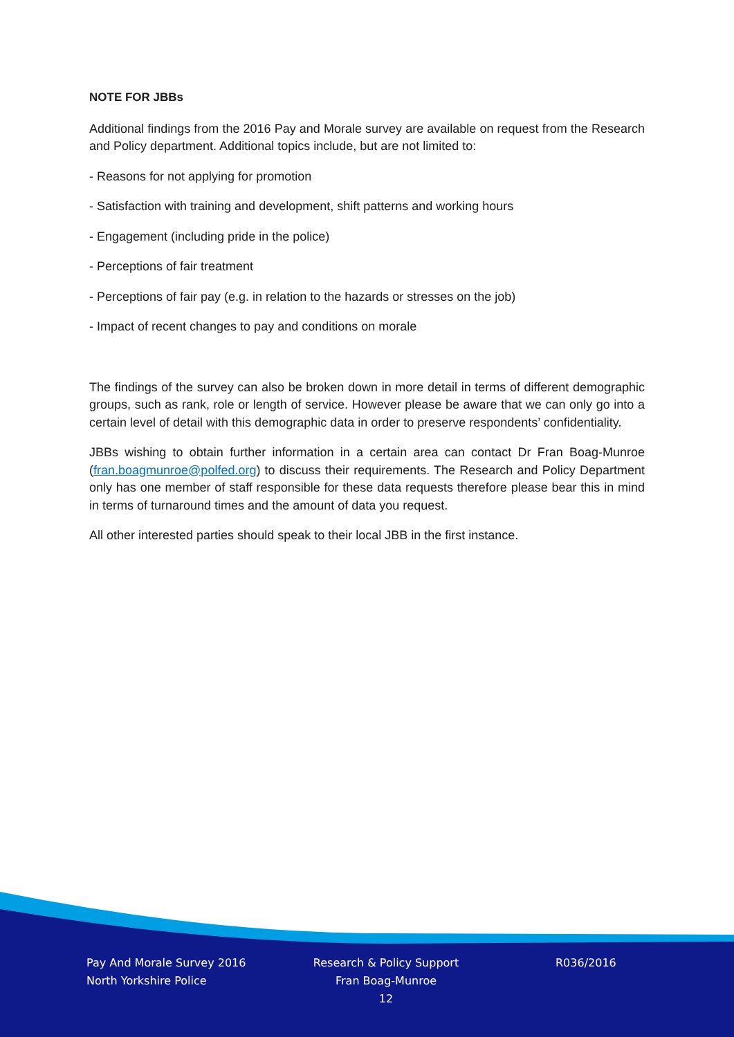NOTE FOR JBBs
Additional findings from the 2016 Pay and Morale survey are available on request from the Research and Policy department. Additional topics include, but are not limited to:
- Reasons for not applying for promotion
- Satisfaction with training and development, shift patterns and working hours
- Engagement (including pride in the police)
- Perceptions of fair treatment
- Perceptions of fair pay (e.g. in relation to the hazards or stresses on the job)
- Impact of recent changes to pay and conditions on morale
The findings of the survey can also be broken down in more detail in terms of different demographic groups, such as rank, role or length of service. However please be aware that we can only go into a certain level of detail with this demographic data in order to preserve respondents’ confidentiality.
JBBs wishing to obtain further information in a certain area can contact Dr Fran Boag-Munroe (fran.boagmunroe@polfed.org) to discuss their requirements. The Research and Policy Department only has one member of staff responsible for these data requests therefore please bear this in mind in terms of turnaround times and the amount of data you request.
All other interested parties should speak to their local JBB in the first instance.
Pay And Morale Survey 2016
North Yorkshire Police
Research & Policy Support
Fran Boag-Munroe
12
R036/2016